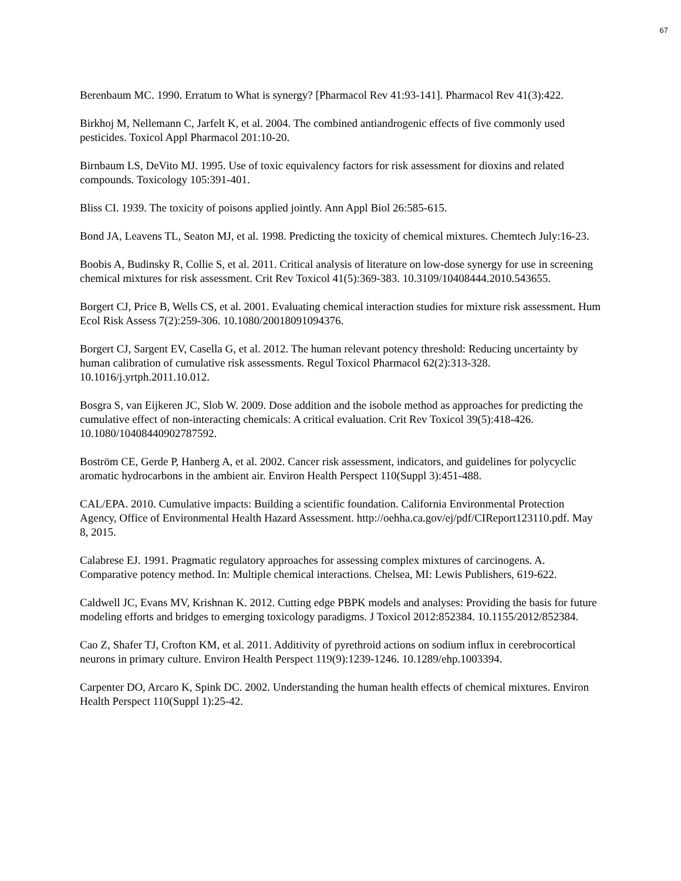67
Berenbaum MC. 1990. Erratum to What is synergy? [Pharmacol Rev 41:93-141]. Pharmacol Rev 41(3):422.
Birkhoj M, Nellemann C, Jarfelt K, et al. 2004. The combined antiandrogenic effects of five commonly used pesticides. Toxicol Appl Pharmacol 201:10-20.
Birnbaum LS, DeVito MJ. 1995. Use of toxic equivalency factors for risk assessment for dioxins and related compounds. Toxicology 105:391-401.
Bliss CI. 1939. The toxicity of poisons applied jointly. Ann Appl Biol 26:585-615.
Bond JA, Leavens TL, Seaton MJ, et al. 1998. Predicting the toxicity of chemical mixtures. Chemtech July:16-23.
Boobis A, Budinsky R, Collie S, et al. 2011. Critical analysis of literature on low-dose synergy for use in screening chemical mixtures for risk assessment. Crit Rev Toxicol 41(5):369-383. 10.3109/10408444.2010.543655.
Borgert CJ, Price B, Wells CS, et al. 2001. Evaluating chemical interaction studies for mixture risk assessment. Hum Ecol Risk Assess 7(2):259-306. 10.1080/20018091094376.
Borgert CJ, Sargent EV, Casella G, et al. 2012. The human relevant potency threshold: Reducing uncertainty by human calibration of cumulative risk assessments. Regul Toxicol Pharmacol 62(2):313-328. 10.1016/j.yrtph.2011.10.012.
Bosgra S, van Eijkeren JC, Slob W. 2009. Dose addition and the isobole method as approaches for predicting the cumulative effect of non-interacting chemicals: A critical evaluation. Crit Rev Toxicol 39(5):418-426. 10.1080/10408440902787592.
Boström CE, Gerde P, Hanberg A, et al. 2002. Cancer risk assessment, indicators, and guidelines for polycyclic aromatic hydrocarbons in the ambient air. Environ Health Perspect 110(Suppl 3):451-488.
CAL/EPA. 2010. Cumulative impacts: Building a scientific foundation. California Environmental Protection Agency, Office of Environmental Health Hazard Assessment. http://oehha.ca.gov/ej/pdf/CIReport123110.pdf. May 8, 2015.
Calabrese EJ. 1991. Pragmatic regulatory approaches for assessing complex mixtures of carcinogens. A. Comparative potency method. In: Multiple chemical interactions. Chelsea, MI: Lewis Publishers, 619-622.
Caldwell JC, Evans MV, Krishnan K. 2012. Cutting edge PBPK models and analyses: Providing the basis for future modeling efforts and bridges to emerging toxicology paradigms. J Toxicol 2012:852384. 10.1155/2012/852384.
Cao Z, Shafer TJ, Crofton KM, et al. 2011. Additivity of pyrethroid actions on sodium influx in cerebrocortical neurons in primary culture. Environ Health Perspect 119(9):1239-1246. 10.1289/ehp.1003394.
Carpenter DO, Arcaro K, Spink DC. 2002. Understanding the human health effects of chemical mixtures. Environ Health Perspect 110(Suppl 1):25-42.